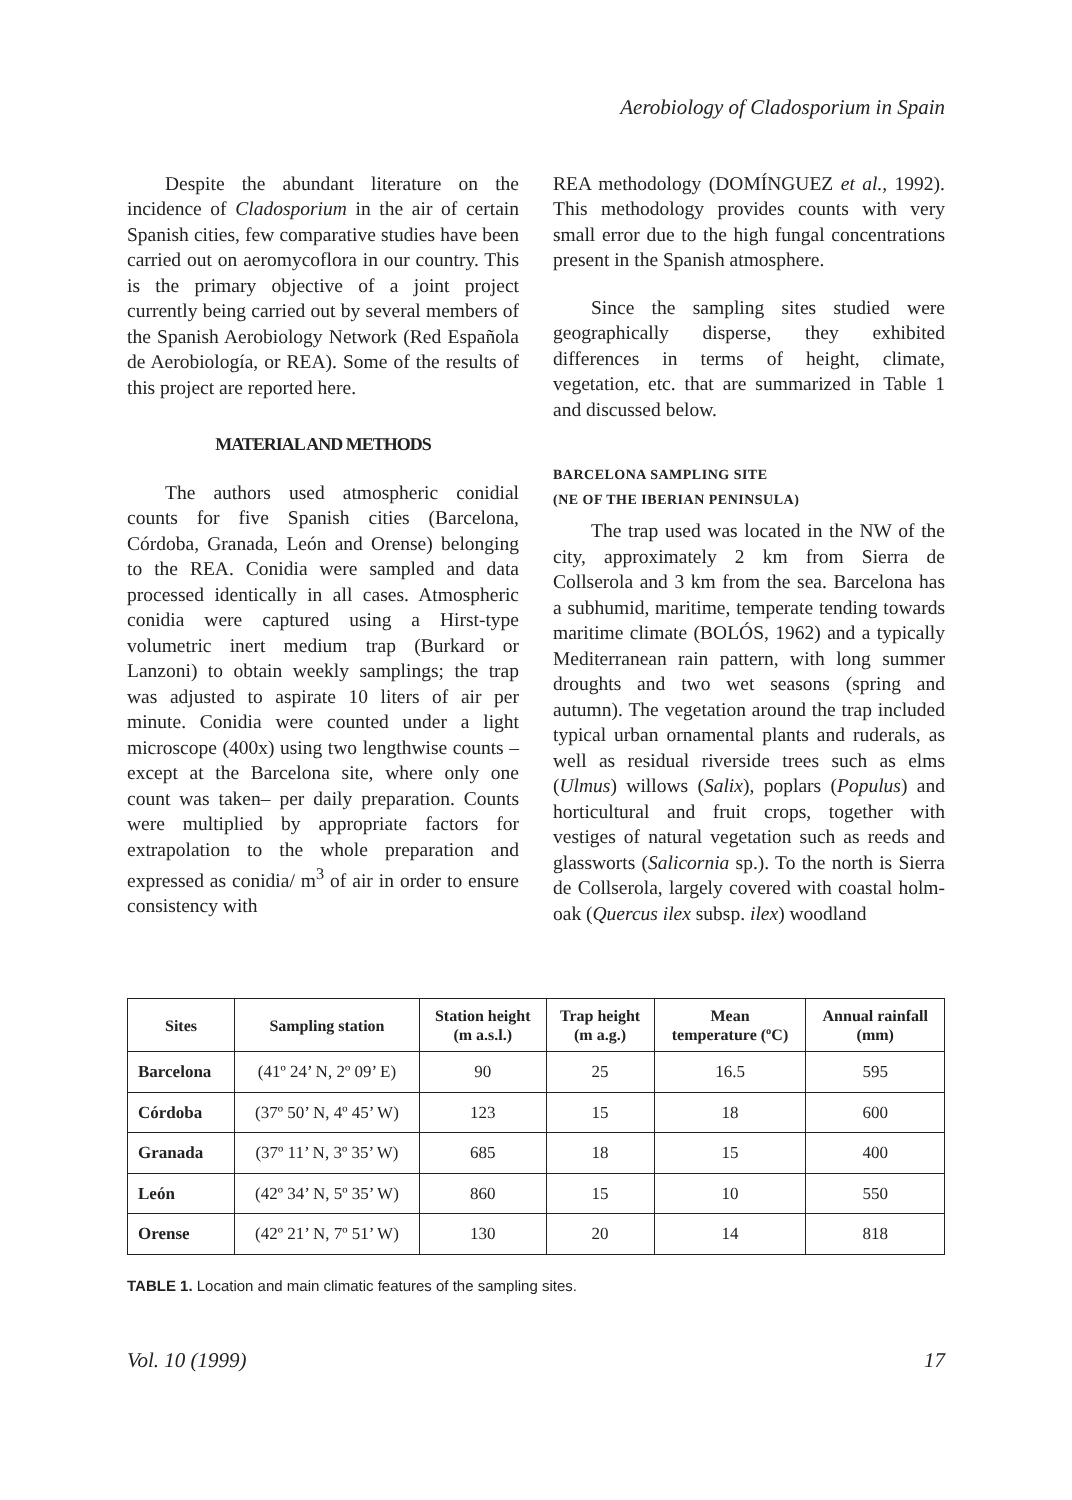Aerobiology of Cladosporium in Spain
Despite the abundant literature on the incidence of Cladosporium in the air of certain Spanish cities, few comparative studies have been carried out on aeromycoflora in our country. This is the primary objective of a joint project currently being carried out by several members of the Spanish Aerobiology Network (Red Española de Aerobiología, or REA). Some of the results of this project are reported here.
MATERIAL AND METHODS
The authors used atmospheric conidial counts for five Spanish cities (Barcelona, Córdoba, Granada, León and Orense) belonging to the REA. Conidia were sampled and data processed identically in all cases. Atmospheric conidia were captured using a Hirst-type volumetric inert medium trap (Burkard or Lanzoni) to obtain weekly samplings; the trap was adjusted to aspirate 10 liters of air per minute. Conidia were counted under a light microscope (400x) using two lengthwise counts –except at the Barcelona site, where only one count was taken– per daily preparation. Counts were multiplied by appropriate factors for extrapolation to the whole preparation and expressed as conidia/ m<sup>3</sup> of air in order to ensure consistency with
REA methodology (DOMÍNGUEZ et al., 1992). This methodology provides counts with very small error due to the high fungal concentrations present in the Spanish atmosphere.
Since the sampling sites studied were geographically disperse, they exhibited differences in terms of height, climate, vegetation, etc. that are summarized in Table 1 and discussed below.
BARCELONA SAMPLING SITE
(NE OF THE IBERIAN PENINSULA)
The trap used was located in the NW of the city, approximately 2 km from Sierra de Collserola and 3 km from the sea. Barcelona has a subhumid, maritime, temperate tending towards maritime climate (BOLÓS, 1962) and a typically Mediterranean rain pattern, with long summer droughts and two wet seasons (spring and autumn). The vegetation around the trap included typical urban ornamental plants and ruderals, as well as residual riverside trees such as elms (Ulmus) willows (Salix), poplars (Populus) and horticultural and fruit crops, together with vestiges of natural vegetation such as reeds and glassworts (Salicornia sp.). To the north is Sierra de Collserola, largely covered with coastal holm-oak (Quercus ilex subsp. ilex) woodland
| Sites | Sampling station | Station height (m a.s.l.) | Trap height (m a.g.) | Mean temperature (ºC) | Annual rainfall (mm) |
| --- | --- | --- | --- | --- | --- |
| Barcelona | (41º 24’ N, 2º 09’ E) | 90 | 25 | 16.5 | 595 |
| Córdoba | (37º 50’ N, 4º 45’ W) | 123 | 15 | 18 | 600 |
| Granada | (37º 11’ N, 3º 35’ W) | 685 | 18 | 15 | 400 |
| León | (42º 34’ N, 5º 35’ W) | 860 | 15 | 10 | 550 |
| Orense | (42º 21’ N, 7º 51’ W) | 130 | 20 | 14 | 818 |
TABLE 1. Location and main climatic features of the sampling sites.
Vol. 10 (1999) 17